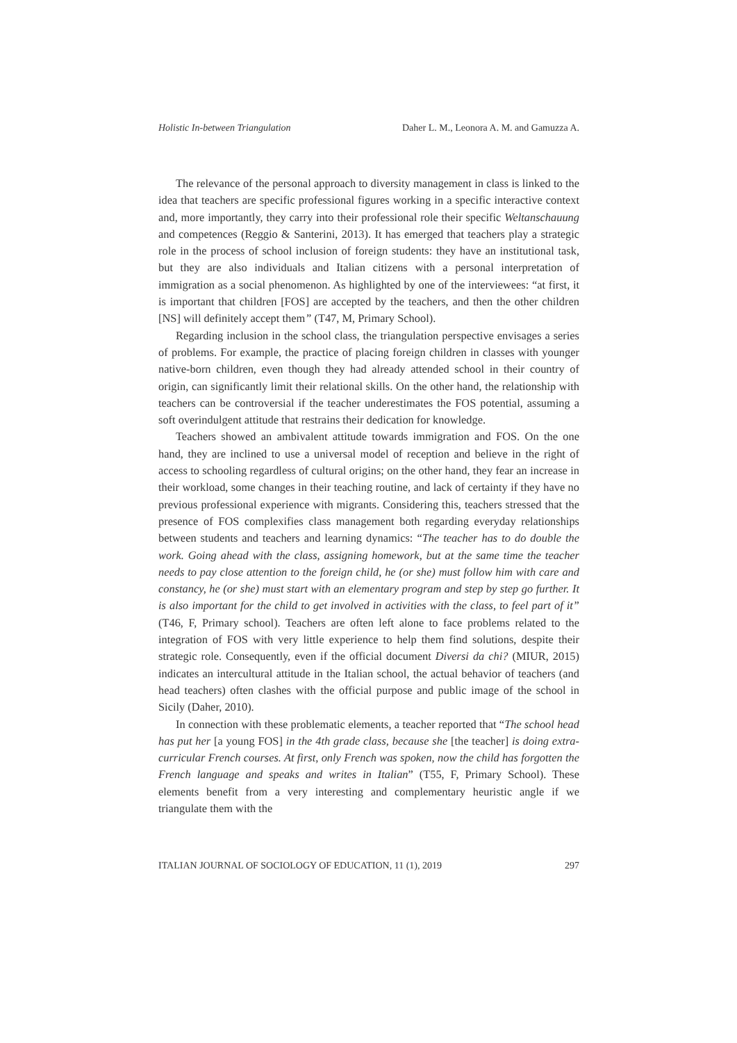Holistic In-between Triangulation Daher L. M., Leonora A. M. and Gamuzza A.
The relevance of the personal approach to diversity management in class is linked to the idea that teachers are specific professional figures working in a specific interactive context and, more importantly, they carry into their professional role their specific Weltanschauung and competences (Reggio & Santerini, 2013). It has emerged that teachers play a strategic role in the process of school inclusion of foreign students: they have an institutional task, but they are also individuals and Italian citizens with a personal interpretation of immigration as a social phenomenon. As highlighted by one of the interviewees: “at first, it is important that children [FOS] are accepted by the teachers, and then the other children [NS] will definitely accept them” (T47, M, Primary School).
Regarding inclusion in the school class, the triangulation perspective envisages a series of problems. For example, the practice of placing foreign children in classes with younger native-born children, even though they had already attended school in their country of origin, can significantly limit their relational skills. On the other hand, the relationship with teachers can be controversial if the teacher underestimates the FOS potential, assuming a soft overindulgent attitude that restrains their dedication for knowledge.
Teachers showed an ambivalent attitude towards immigration and FOS. On the one hand, they are inclined to use a universal model of reception and believe in the right of access to schooling regardless of cultural origins; on the other hand, they fear an increase in their workload, some changes in their teaching routine, and lack of certainty if they have no previous professional experience with migrants. Considering this, teachers stressed that the presence of FOS complexifies class management both regarding everyday relationships between students and teachers and learning dynamics: “The teacher has to do double the work. Going ahead with the class, assigning homework, but at the same time the teacher needs to pay close attention to the foreign child, he (or she) must follow him with care and constancy, he (or she) must start with an elementary program and step by step go further. It is also important for the child to get involved in activities with the class, to feel part of it” (T46, F, Primary school). Teachers are often left alone to face problems related to the integration of FOS with very little experience to help them find solutions, despite their strategic role. Consequently, even if the official document Diversi da chi? (MIUR, 2015) indicates an intercultural attitude in the Italian school, the actual behavior of teachers (and head teachers) often clashes with the official purpose and public image of the school in Sicily (Daher, 2010).
In connection with these problematic elements, a teacher reported that “The school head has put her [a young FOS] in the 4th grade class, because she [the teacher] is doing extra-curricular French courses. At first, only French was spoken, now the child has forgotten the French language and speaks and writes in Italian” (T55, F, Primary School). These elements benefit from a very interesting and complementary heuristic angle if we triangulate them with the
ITALIAN JOURNAL OF SOCIOLOGY OF EDUCATION, 11 (1), 2019 297